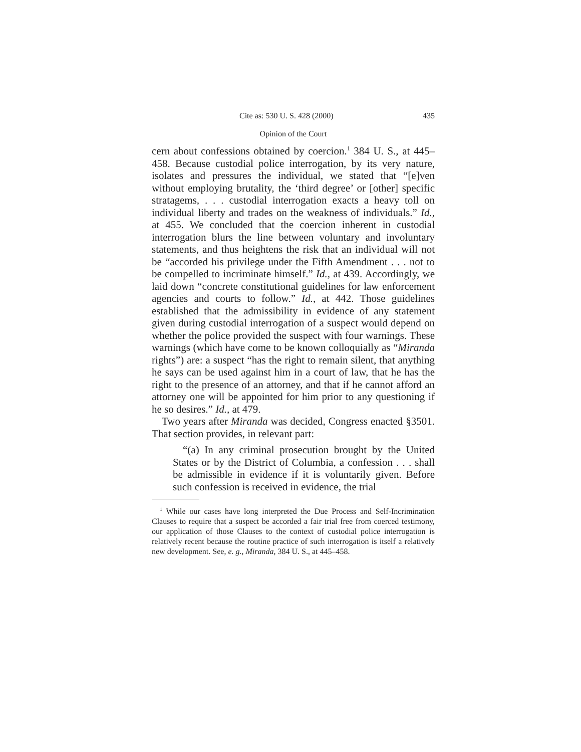Cite as: 530 U. S. 428 (2000) 435
Opinion of the Court
cern about confessions obtained by coercion.<sup>1</sup> 384 U. S., at 445–458. Because custodial police interrogation, by its very nature, isolates and pressures the individual, we stated that “[e]ven without employing brutality, the ‘third degree’ or [other] specific stratagems, . . . custodial interrogation exacts a heavy toll on individual liberty and trades on the weakness of individuals.” Id., at 455. We concluded that the coercion inherent in custodial interrogation blurs the line between voluntary and involuntary statements, and thus heightens the risk that an individual will not be “accorded his privilege under the Fifth Amendment . . . not to be compelled to incriminate himself.” Id., at 439. Accordingly, we laid down “concrete constitutional guidelines for law enforcement agencies and courts to follow.” Id., at 442. Those guidelines established that the admissibility in evidence of any statement given during custodial interrogation of a suspect would depend on whether the police provided the suspect with four warnings. These warnings (which have come to be known colloquially as “Miranda rights”) are: a suspect “has the right to remain silent, that anything he says can be used against him in a court of law, that he has the right to the presence of an attorney, and that if he cannot afford an attorney one will be appointed for him prior to any questioning if he so desires.” Id., at 479.
Two years after Miranda was decided, Congress enacted §3501. That section provides, in relevant part:
“(a) In any criminal prosecution brought by the United States or by the District of Columbia, a confession . . . shall be admissible in evidence if it is voluntarily given. Before such confession is received in evidence, the trial
<sup>1</sup> While our cases have long interpreted the Due Process and Self-Incrimination Clauses to require that a suspect be accorded a fair trial free from coerced testimony, our application of those Clauses to the context of custodial police interrogation is relatively recent because the routine practice of such interrogation is itself a relatively new development. See, e. g., Miranda, 384 U. S., at 445–458.